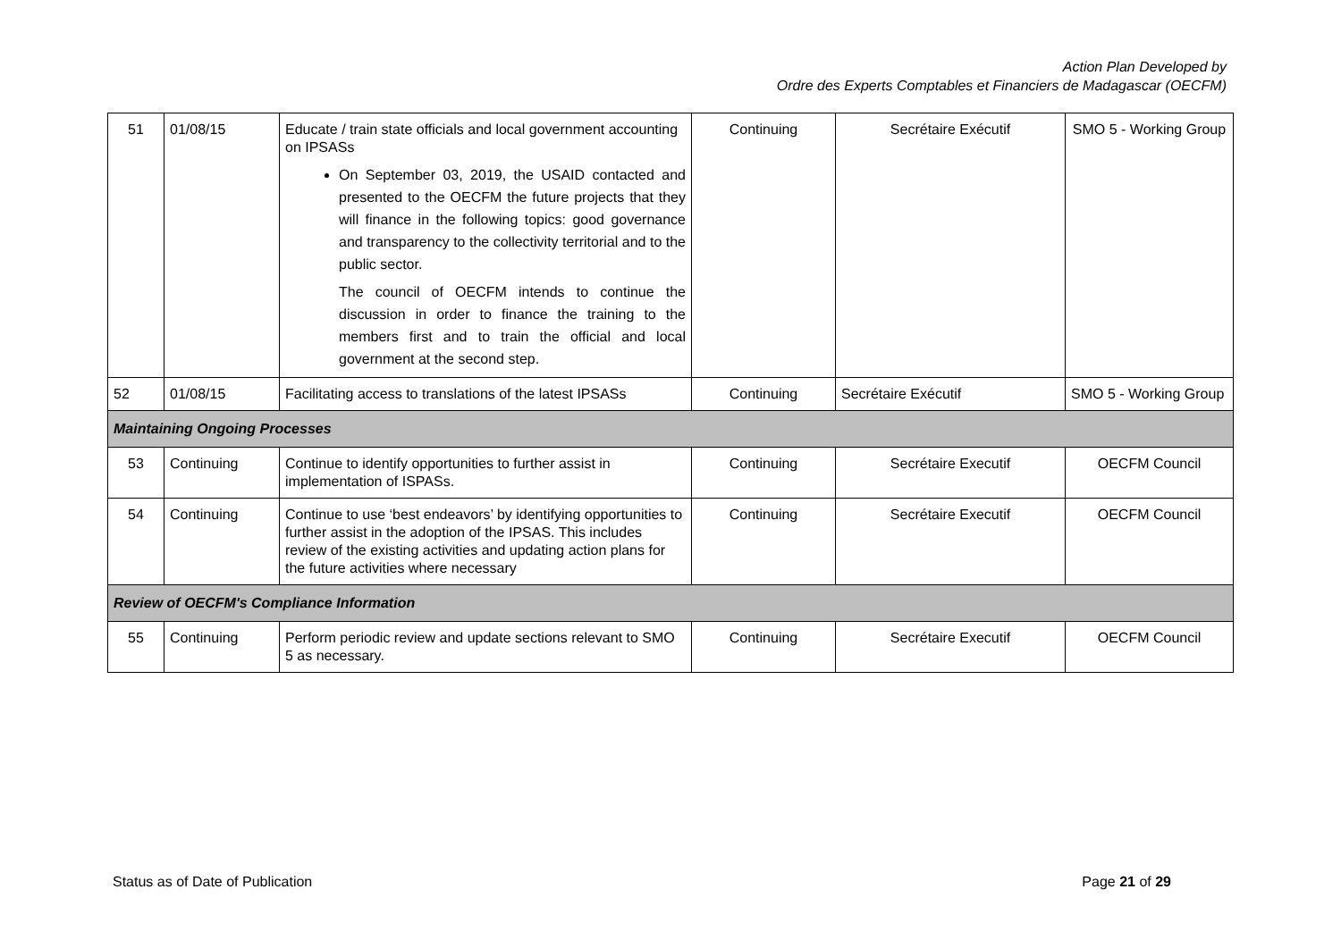Action Plan Developed by
Ordre des Experts Comptables et Financiers de Madagascar (OECFM)
| 51 | 01/08/15 | Educate / train state officials and local government accounting on IPSASs On September 03, 2019, the USAID contacted and presented to the OECFM the future projects that they will finance in the following topics: good governance and transparency to the collectivity territorial and to the public sector. The council of OECFM intends to continue the discussion in order to finance the training to the members first and to train the official and local government at the second step. | Continuing | Secrétaire Exécutif | SMO 5 - Working Group |
| 52 | 01/08/15 | Facilitating access to translations of the latest IPSASs | Continuing | Secrétaire Exécutif | SMO 5 - Working Group |
| Maintaining Ongoing Processes | | | | | |
| 53 | Continuing | Continue to identify opportunities to further assist in implementation of ISPASs. | Continuing | Secrétaire Executif | OECFM Council |
| 54 | Continuing | Continue to use ‘best endeavors’ by identifying opportunities to further assist in the adoption of the IPSAS. This includes review of the existing activities and updating action plans for the future activities where necessary | Continuing | Secrétaire Executif | OECFM Council |
| Review of OECFM's Compliance Information | | | | | |
| 55 | Continuing | Perform periodic review and update sections relevant to SMO 5 as necessary. | Continuing | Secrétaire Executif | OECFM Council |
Status as of Date of Publication Page 21 of 29